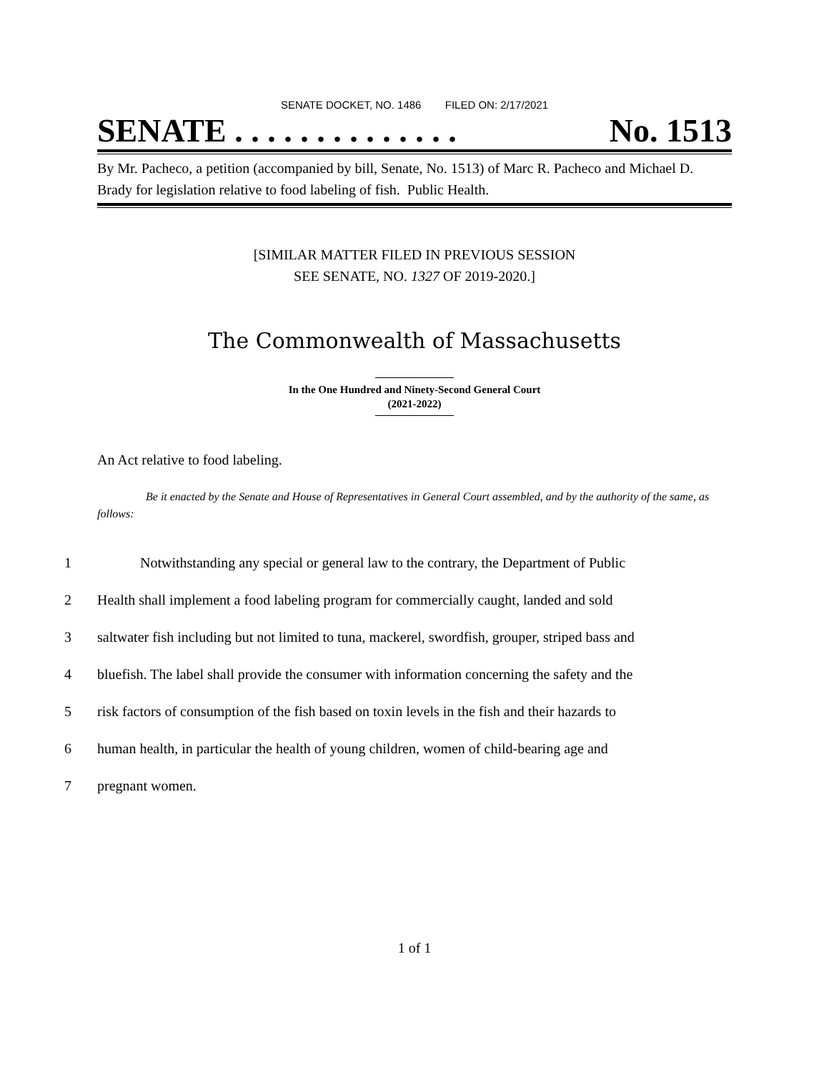SENATE DOCKET, NO. 1486 FILED ON: 2/17/2021
SENATE . . . . . . . . . . . . . . No. 1513
By Mr. Pacheco, a petition (accompanied by bill, Senate, No. 1513) of Marc R. Pacheco and Michael D. Brady for legislation relative to food labeling of fish. Public Health.
[SIMILAR MATTER FILED IN PREVIOUS SESSION
SEE SENATE, NO. 1327 OF 2019-2020.]
The Commonwealth of Massachusetts
In the One Hundred and Ninety-Second General Court
(2021-2022)
An Act relative to food labeling.
Be it enacted by the Senate and House of Representatives in General Court assembled, and by the authority of the same, as follows:
1 Notwithstanding any special or general law to the contrary, the Department of Public
2 Health shall implement a food labeling program for commercially caught, landed and sold
3 saltwater fish including but not limited to tuna, mackerel, swordfish, grouper, striped bass and
4 bluefish. The label shall provide the consumer with information concerning the safety and the
5 risk factors of consumption of the fish based on toxin levels in the fish and their hazards to
6 human health, in particular the health of young children, women of child-bearing age and
7 pregnant women.
1 of 1